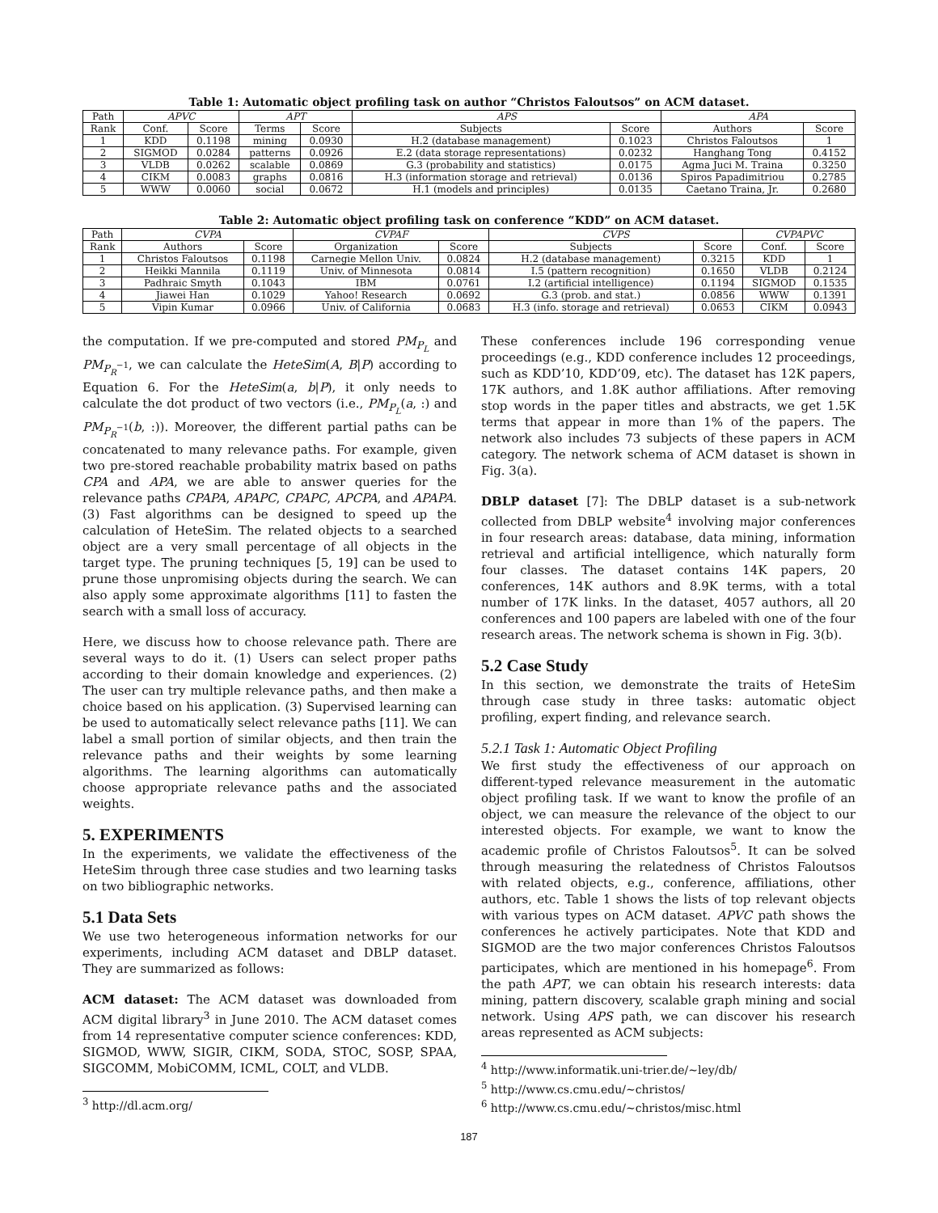Table 1: Automatic object profiling task on author “Christos Faloutsos” on ACM dataset.
| Path | APVC | | APT | | APS | | APA | |
| --- | --- | --- | --- | --- | --- | --- | --- | --- |
| Rank | Conf. | Score | Terms | Score | Subjects | Score | Authors | Score |
| 1 | KDD | 0.1198 | mining | 0.0930 | H.2 (database management) | 0.1023 | Christos Faloutsos | 1 |
| 2 | SIGMOD | 0.0284 | patterns | 0.0926 | E.2 (data storage representations) | 0.0232 | Hanghang Tong | 0.4152 |
| 3 | VLDB | 0.0262 | scalable | 0.0869 | G.3 (probability and statistics) | 0.0175 | Agma Juci M. Traina | 0.3250 |
| 4 | CIKM | 0.0083 | graphs | 0.0816 | H.3 (information storage and retrieval) | 0.0136 | Spiros Papadimitriou | 0.2785 |
| 5 | WWW | 0.0060 | social | 0.0672 | H.1 (models and principles) | 0.0135 | Caetano Traina, Jr. | 0.2680 |
Table 2: Automatic object profiling task on conference “KDD” on ACM dataset.
| Path | CVPA | | CVPAF | | CVPS | | CVPAPVC | |
| --- | --- | --- | --- | --- | --- | --- | --- | --- |
| Rank | Authors | Score | Organization | Score | Subjects | Score | Conf. | Score |
| 1 | Christos Faloutsos | 0.1198 | Carnegie Mellon Univ. | 0.0824 | H.2 (database management) | 0.3215 | KDD | 1 |
| 2 | Heikki Mannila | 0.1119 | Univ. of Minnesota | 0.0814 | I.5 (pattern recognition) | 0.1650 | VLDB | 0.2124 |
| 3 | Padhraic Smyth | 0.1043 | IBM | 0.0761 | I.2 (artificial intelligence) | 0.1194 | SIGMOD | 0.1535 |
| 4 | Jiawei Han | 0.1029 | Yahoo! Research | 0.0692 | G.3 (prob. and stat.) | 0.0856 | WWW | 0.1391 |
| 5 | Vipin Kumar | 0.0966 | Univ. of California | 0.0683 | H.3 (info. storage and retrieval) | 0.0653 | CIKM | 0.0943 |
the computation. If we pre-computed and stored PM<sub>P<sub>L</sub></sub> and PM<sub>P<sub>R</sub><sup>−1</sup></sub>, we can calculate the HeteSim(A, B|P) according to Equation 6. For the HeteSim(a, b|P), it only needs to calculate the dot product of two vectors (i.e., PM<sub>P<sub>L</sub></sub>(a, :) and PM<sub>P<sub>R</sub><sup>−1</sup></sub>(b, :)). Moreover, the different partial paths can be concatenated to many relevance paths. For example, given two pre-stored reachable probability matrix based on paths CPA and APA, we are able to answer queries for the relevance paths CPAPA, APAPC, CPAPC, APCPA, and APAPA. (3) Fast algorithms can be designed to speed up the calculation of HeteSim. The related objects to a searched object are a very small percentage of all objects in the target type. The pruning techniques [5, 19] can be used to prune those unpromising objects during the search. We can also apply some approximate algorithms [11] to fasten the search with a small loss of accuracy.
Here, we discuss how to choose relevance path. There are several ways to do it. (1) Users can select proper paths according to their domain knowledge and experiences. (2) The user can try multiple relevance paths, and then make a choice based on his application. (3) Supervised learning can be used to automatically select relevance paths [11]. We can label a small portion of similar objects, and then train the relevance paths and their weights by some learning algorithms. The learning algorithms can automatically choose appropriate relevance paths and the associated weights.
5. EXPERIMENTS
In the experiments, we validate the effectiveness of the HeteSim through three case studies and two learning tasks on two bibliographic networks.
5.1 Data Sets
We use two heterogeneous information networks for our experiments, including ACM dataset and DBLP dataset. They are summarized as follows:
ACM dataset: The ACM dataset was downloaded from ACM digital library<sup>3</sup> in June 2010. The ACM dataset comes from 14 representative computer science conferences: KDD, SIGMOD, WWW, SIGIR, CIKM, SODA, STOC, SOSP, SPAA, SIGCOMM, MobiCOMM, ICML, COLT, and VLDB.
<sup>3</sup> http://dl.acm.org/
These conferences include 196 corresponding venue proceedings (e.g., KDD conference includes 12 proceedings, such as KDD’10, KDD’09, etc). The dataset has 12K papers, 17K authors, and 1.8K author affiliations. After removing stop words in the paper titles and abstracts, we get 1.5K terms that appear in more than 1% of the papers. The network also includes 73 subjects of these papers in ACM category. The network schema of ACM dataset is shown in Fig. 3(a).
DBLP dataset [7]: The DBLP dataset is a sub-network collected from DBLP website<sup>4</sup> involving major conferences in four research areas: database, data mining, information retrieval and artificial intelligence, which naturally form four classes. The dataset contains 14K papers, 20 conferences, 14K authors and 8.9K terms, with a total number of 17K links. In the dataset, 4057 authors, all 20 conferences and 100 papers are labeled with one of the four research areas. The network schema is shown in Fig. 3(b).
5.2 Case Study
In this section, we demonstrate the traits of HeteSim through case study in three tasks: automatic object profiling, expert finding, and relevance search.
5.2.1 Task 1: Automatic Object Profiling
We first study the effectiveness of our approach on different-typed relevance measurement in the automatic object profiling task. If we want to know the profile of an object, we can measure the relevance of the object to our interested objects. For example, we want to know the academic profile of Christos Faloutsos<sup>5</sup>. It can be solved through measuring the relatedness of Christos Faloutsos with related objects, e.g., conference, affiliations, other authors, etc. Table 1 shows the lists of top relevant objects with various types on ACM dataset. APVC path shows the conferences he actively participates. Note that KDD and SIGMOD are the two major conferences Christos Faloutsos participates, which are mentioned in his homepage<sup>6</sup>. From the path APT, we can obtain his research interests: data mining, pattern discovery, scalable graph mining and social network. Using APS path, we can discover his research areas represented as ACM subjects:
<sup>4</sup> http://www.informatik.uni-trier.de/∼ley/db/
<sup>5</sup> http://www.cs.cmu.edu/∼christos/
<sup>6</sup> http://www.cs.cmu.edu/∼christos/misc.html
187